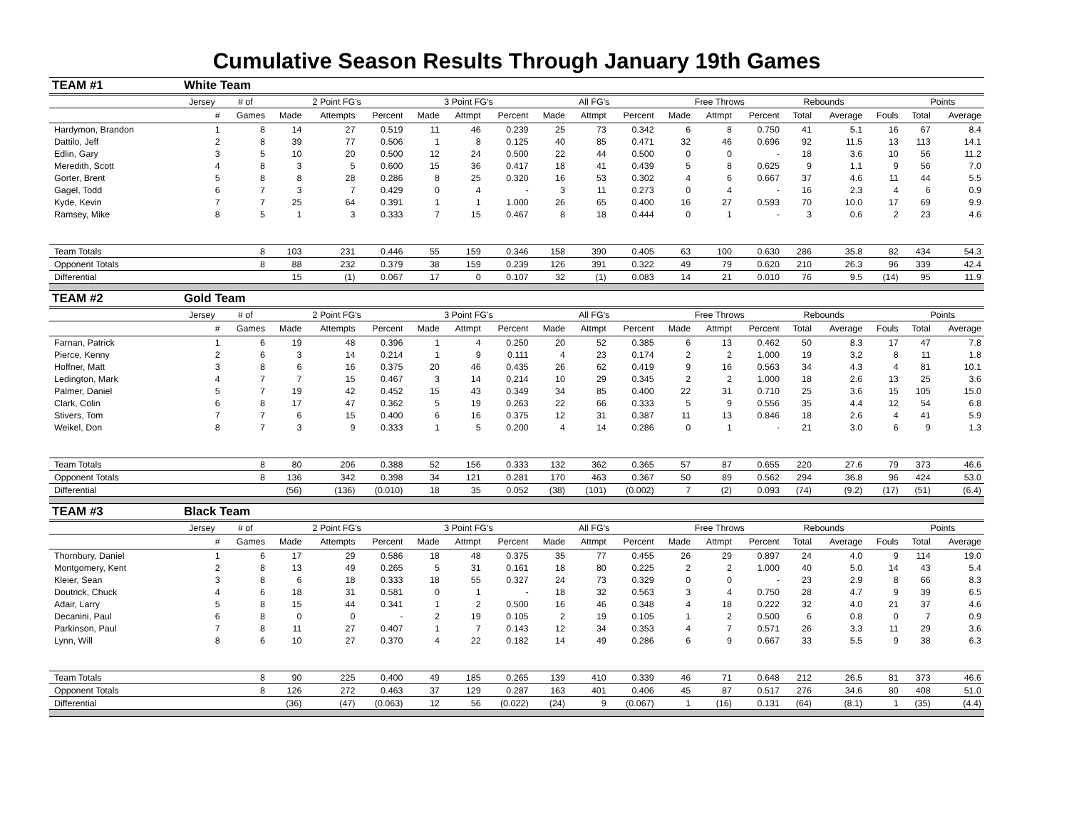Cumulative Season Results Through January 19th Games
| TEAM #1 | White Team | | | | | | | | | | | | | | | | | | |
| | Jersey | # of | 2 Point FG's | | | 3 Point FG's | | | All FG's | | | Free Throws | | | Rebounds | | | Points | |
| | # | Games | Made | Attempts | Percent | Made | Attmpt | Percent | Made | Attmpt | Percent | Made | Attmpt | Percent | Total | Average | Fouls | Total | Average |
| Hardymon, Brandon | 1 | 8 | 14 | 27 | 0.519 | 11 | 46 | 0.239 | 25 | 73 | 0.342 | 6 | 8 | 0.750 | 41 | 5.1 | 16 | 67 | 8.4 |
| Dattilo, Jeff | 2 | 8 | 39 | 77 | 0.506 | 1 | 8 | 0.125 | 40 | 85 | 0.471 | 32 | 46 | 0.696 | 92 | 11.5 | 13 | 113 | 14.1 |
| Edlin, Gary | 3 | 5 | 10 | 20 | 0.500 | 12 | 24 | 0.500 | 22 | 44 | 0.500 | 0 | 0 | - | 18 | 3.6 | 10 | 56 | 11.2 |
| Meredith, Scott | 4 | 8 | 3 | 5 | 0.600 | 15 | 36 | 0.417 | 18 | 41 | 0.439 | 5 | 8 | 0.625 | 9 | 1.1 | 9 | 56 | 7.0 |
| Gorter, Brent | 5 | 8 | 8 | 28 | 0.286 | 8 | 25 | 0.320 | 16 | 53 | 0.302 | 4 | 6 | 0.667 | 37 | 4.6 | 11 | 44 | 5.5 |
| Gagel, Todd | 6 | 7 | 3 | 7 | 0.429 | 0 | 4 | - | 3 | 11 | 0.273 | 0 | 4 | - | 16 | 2.3 | 4 | 6 | 0.9 |
| Kyde, Kevin | 7 | 7 | 25 | 64 | 0.391 | 1 | 1 | 1.000 | 26 | 65 | 0.400 | 16 | 27 | 0.593 | 70 | 10.0 | 17 | 69 | 9.9 |
| Ramsey, Mike | 8 | 5 | 1 | 3 | 0.333 | 7 | 15 | 0.467 | 8 | 18 | 0.444 | 0 | 1 | - | 3 | 0.6 | 2 | 23 | 4.6 |
| Team Totals | | 8 | 103 | 231 | 0.446 | 55 | 159 | 0.346 | 158 | 390 | 0.405 | 63 | 100 | 0.630 | 286 | 35.8 | 82 | 434 | 54.3 |
| Opponent Totals | | 8 | 88 | 232 | 0.379 | 38 | 159 | 0.239 | 126 | 391 | 0.322 | 49 | 79 | 0.620 | 210 | 26.3 | 96 | 339 | 42.4 |
| Differential | | | 15 | (1) | 0.067 | 17 | 0 | 0.107 | 32 | (1) | 0.083 | 14 | 21 | 0.010 | 76 | 9.5 | (14) | 95 | 11.9 |
| TEAM #2 | Gold Team | | | | | | | | | | | | | | | | | | |
| | Jersey | # of | 2 Point FG's | | | 3 Point FG's | | | All FG's | | | Free Throws | | | Rebounds | | | Points | |
| | # | Games | Made | Attempts | Percent | Made | Attmpt | Percent | Made | Attmpt | Percent | Made | Attmpt | Percent | Total | Average | Fouls | Total | Average |
| Farnan, Patrick | 1 | 6 | 19 | 48 | 0.396 | 1 | 4 | 0.250 | 20 | 52 | 0.385 | 6 | 13 | 0.462 | 50 | 8.3 | 17 | 47 | 7.8 |
| Pierce, Kenny | 2 | 6 | 3 | 14 | 0.214 | 1 | 9 | 0.111 | 4 | 23 | 0.174 | 2 | 2 | 1.000 | 19 | 3.2 | 8 | 11 | 1.8 |
| Hoffner, Matt | 3 | 8 | 6 | 16 | 0.375 | 20 | 46 | 0.435 | 26 | 62 | 0.419 | 9 | 16 | 0.563 | 34 | 4.3 | 4 | 81 | 10.1 |
| Ledington, Mark | 4 | 7 | 7 | 15 | 0.467 | 3 | 14 | 0.214 | 10 | 29 | 0.345 | 2 | 2 | 1.000 | 18 | 2.6 | 13 | 25 | 3.6 |
| Palmer, Daniel | 5 | 7 | 19 | 42 | 0.452 | 15 | 43 | 0.349 | 34 | 85 | 0.400 | 22 | 31 | 0.710 | 25 | 3.6 | 15 | 105 | 15.0 |
| Clark, Colin | 6 | 8 | 17 | 47 | 0.362 | 5 | 19 | 0.263 | 22 | 66 | 0.333 | 5 | 9 | 0.556 | 35 | 4.4 | 12 | 54 | 6.8 |
| Stivers, Tom | 7 | 7 | 6 | 15 | 0.400 | 6 | 16 | 0.375 | 12 | 31 | 0.387 | 11 | 13 | 0.846 | 18 | 2.6 | 4 | 41 | 5.9 |
| Weikel, Don | 8 | 7 | 3 | 9 | 0.333 | 1 | 5 | 0.200 | 4 | 14 | 0.286 | 0 | 1 | - | 21 | 3.0 | 6 | 9 | 1.3 |
| Team Totals | | 8 | 80 | 206 | 0.388 | 52 | 156 | 0.333 | 132 | 362 | 0.365 | 57 | 87 | 0.655 | 220 | 27.6 | 79 | 373 | 46.6 |
| Opponent Totals | | 8 | 136 | 342 | 0.398 | 34 | 121 | 0.281 | 170 | 463 | 0.367 | 50 | 89 | 0.562 | 294 | 36.8 | 96 | 424 | 53.0 |
| Differential | | | (56) | (136) | (0.010) | 18 | 35 | 0.052 | (38) | (101) | (0.002) | 7 | (2) | 0.093 | (74) | (9.2) | (17) | (51) | (6.4) |
| TEAM #3 | Black Team | | | | | | | | | | | | | | | | | | |
| | Jersey | # of | 2 Point FG's | | | 3 Point FG's | | | All FG's | | | Free Throws | | | Rebounds | | | Points | |
| | # | Games | Made | Attempts | Percent | Made | Attmpt | Percent | Made | Attmpt | Percent | Made | Attmpt | Percent | Total | Average | Fouls | Total | Average |
| Thornbury, Daniel | 1 | 6 | 17 | 29 | 0.586 | 18 | 48 | 0.375 | 35 | 77 | 0.455 | 26 | 29 | 0.897 | 24 | 4.0 | 9 | 114 | 19.0 |
| Montgomery, Kent | 2 | 8 | 13 | 49 | 0.265 | 5 | 31 | 0.161 | 18 | 80 | 0.225 | 2 | 2 | 1.000 | 40 | 5.0 | 14 | 43 | 5.4 |
| Kleier, Sean | 3 | 8 | 6 | 18 | 0.333 | 18 | 55 | 0.327 | 24 | 73 | 0.329 | 0 | 0 | - | 23 | 2.9 | 8 | 66 | 8.3 |
| Doutrick, Chuck | 4 | 6 | 18 | 31 | 0.581 | 0 | 1 | - | 18 | 32 | 0.563 | 3 | 4 | 0.750 | 28 | 4.7 | 9 | 39 | 6.5 |
| Adair, Larry | 5 | 8 | 15 | 44 | 0.341 | 1 | 2 | 0.500 | 16 | 46 | 0.348 | 4 | 18 | 0.222 | 32 | 4.0 | 21 | 37 | 4.6 |
| Decanini, Paul | 6 | 8 | 0 | 0 | - | 2 | 19 | 0.105 | 2 | 19 | 0.105 | 1 | 2 | 0.500 | 6 | 0.8 | 0 | 7 | 0.9 |
| Parkinson, Paul | 7 | 8 | 11 | 27 | 0.407 | 1 | 7 | 0.143 | 12 | 34 | 0.353 | 4 | 7 | 0.571 | 26 | 3.3 | 11 | 29 | 3.6 |
| Lynn, Will | 8 | 6 | 10 | 27 | 0.370 | 4 | 22 | 0.182 | 14 | 49 | 0.286 | 6 | 9 | 0.667 | 33 | 5.5 | 9 | 38 | 6.3 |
| Team Totals | | 8 | 90 | 225 | 0.400 | 49 | 185 | 0.265 | 139 | 410 | 0.339 | 46 | 71 | 0.648 | 212 | 26.5 | 81 | 373 | 46.6 |
| Opponent Totals | | 8 | 126 | 272 | 0.463 | 37 | 129 | 0.287 | 163 | 401 | 0.406 | 45 | 87 | 0.517 | 276 | 34.6 | 80 | 408 | 51.0 |
| Differential | | | (36) | (47) | (0.063) | 12 | 56 | (0.022) | (24) | 9 | (0.067) | 1 | (16) | 0.131 | (64) | (8.1) | 1 | (35) | (4.4) |